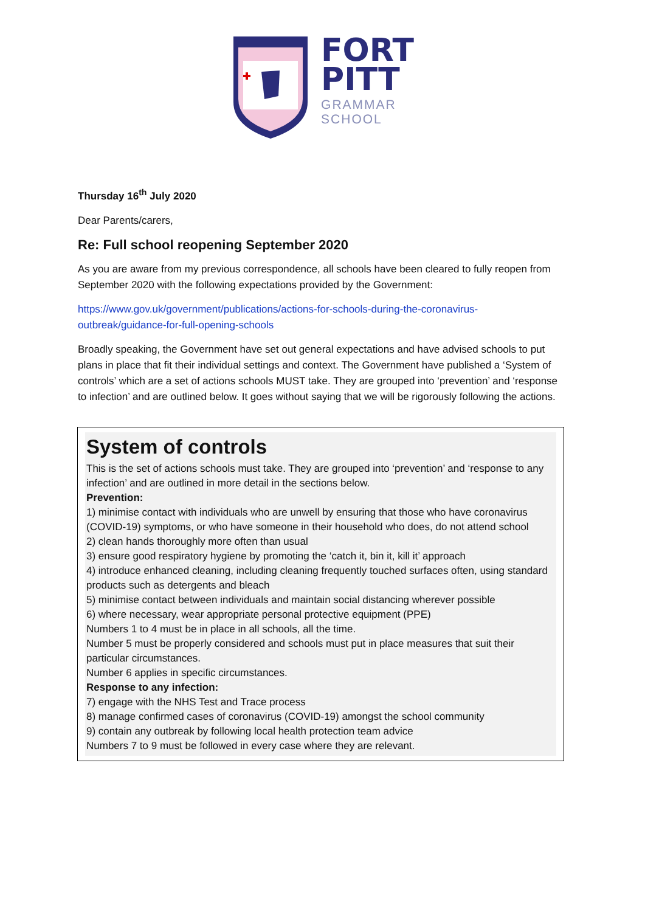FORT
PITT
GRAMMAR
SCHOOL
Thursday 16<sup>th</sup> July 2020
Dear Parents/carers,
Re: Full school reopening September 2020
As you are aware from my previous correspondence, all schools have been cleared to fully reopen from September 2020 with the following expectations provided by the Government:
https://www.gov.uk/government/publications/actions-for-schools-during-the-coronavirus-outbreak/guidance-for-full-opening-schools
Broadly speaking, the Government have set out general expectations and have advised schools to put plans in place that fit their individual settings and context. The Government have published a ‘System of controls’ which are a set of actions schools MUST take. They are grouped into ‘prevention’ and ‘response to infection’ and are outlined below. It goes without saying that we will be rigorously following the actions.
System of controls
This is the set of actions schools must take. They are grouped into ‘prevention’ and ‘response to any infection’ and are outlined in more detail in the sections below.
Prevention:
1) minimise contact with individuals who are unwell by ensuring that those who have coronavirus (COVID-19) symptoms, or who have someone in their household who does, do not attend school
2) clean hands thoroughly more often than usual
3) ensure good respiratory hygiene by promoting the ‘catch it, bin it, kill it’ approach
4) introduce enhanced cleaning, including cleaning frequently touched surfaces often, using standard products such as detergents and bleach
5) minimise contact between individuals and maintain social distancing wherever possible
6) where necessary, wear appropriate personal protective equipment (PPE)
Numbers 1 to 4 must be in place in all schools, all the time.
Number 5 must be properly considered and schools must put in place measures that suit their particular circumstances.
Number 6 applies in specific circumstances.
Response to any infection:
7) engage with the NHS Test and Trace process
8) manage confirmed cases of coronavirus (COVID-19) amongst the school community
9) contain any outbreak by following local health protection team advice
Numbers 7 to 9 must be followed in every case where they are relevant.